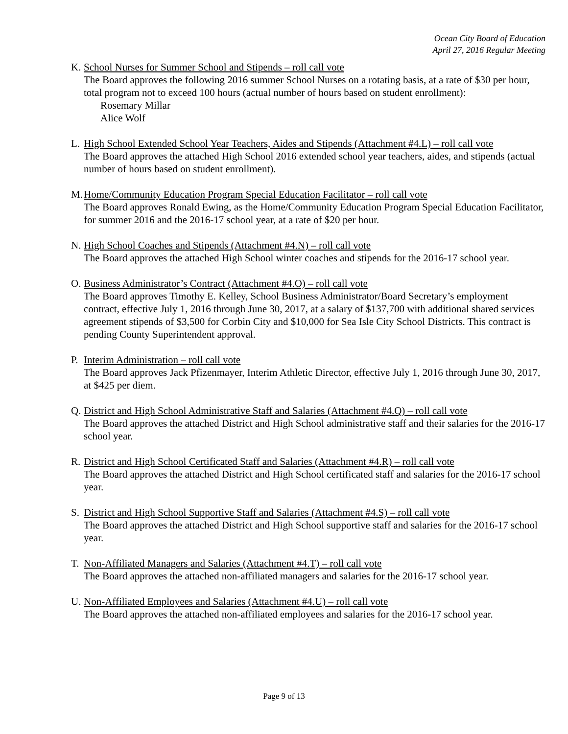Ocean City Board of Education
April 27, 2016 Regular Meeting
K. School Nurses for Summer School and Stipends – roll call vote
The Board approves the following 2016 summer School Nurses on a rotating basis, at a rate of $30 per hour, total program not to exceed 100 hours (actual number of hours based on student enrollment):
Rosemary Millar
Alice Wolf
L. High School Extended School Year Teachers, Aides and Stipends (Attachment #4.L) – roll call vote
The Board approves the attached High School 2016 extended school year teachers, aides, and stipends (actual number of hours based on student enrollment).
M. Home/Community Education Program Special Education Facilitator – roll call vote
The Board approves Ronald Ewing, as the Home/Community Education Program Special Education Facilitator, for summer 2016 and the 2016-17 school year, at a rate of $20 per hour.
N. High School Coaches and Stipends (Attachment #4.N) – roll call vote
The Board approves the attached High School winter coaches and stipends for the 2016-17 school year.
O. Business Administrator’s Contract (Attachment #4.O) – roll call vote
The Board approves Timothy E. Kelley, School Business Administrator/Board Secretary’s employment contract, effective July 1, 2016 through June 30, 2017, at a salary of $137,700 with additional shared services agreement stipends of $3,500 for Corbin City and $10,000 for Sea Isle City School Districts. This contract is pending County Superintendent approval.
P. Interim Administration – roll call vote
The Board approves Jack Pfizenmayer, Interim Athletic Director, effective July 1, 2016 through June 30, 2017, at $425 per diem.
Q. District and High School Administrative Staff and Salaries (Attachment #4.Q) – roll call vote
The Board approves the attached District and High School administrative staff and their salaries for the 2016-17 school year.
R. District and High School Certificated Staff and Salaries (Attachment #4.R) – roll call vote
The Board approves the attached District and High School certificated staff and salaries for the 2016-17 school year.
S. District and High School Supportive Staff and Salaries (Attachment #4.S) – roll call vote
The Board approves the attached District and High School supportive staff and salaries for the 2016-17 school year.
T. Non-Affiliated Managers and Salaries (Attachment #4.T) – roll call vote
The Board approves the attached non-affiliated managers and salaries for the 2016-17 school year.
U. Non-Affiliated Employees and Salaries (Attachment #4.U) – roll call vote
The Board approves the attached non-affiliated employees and salaries for the 2016-17 school year.
Page 9 of 13